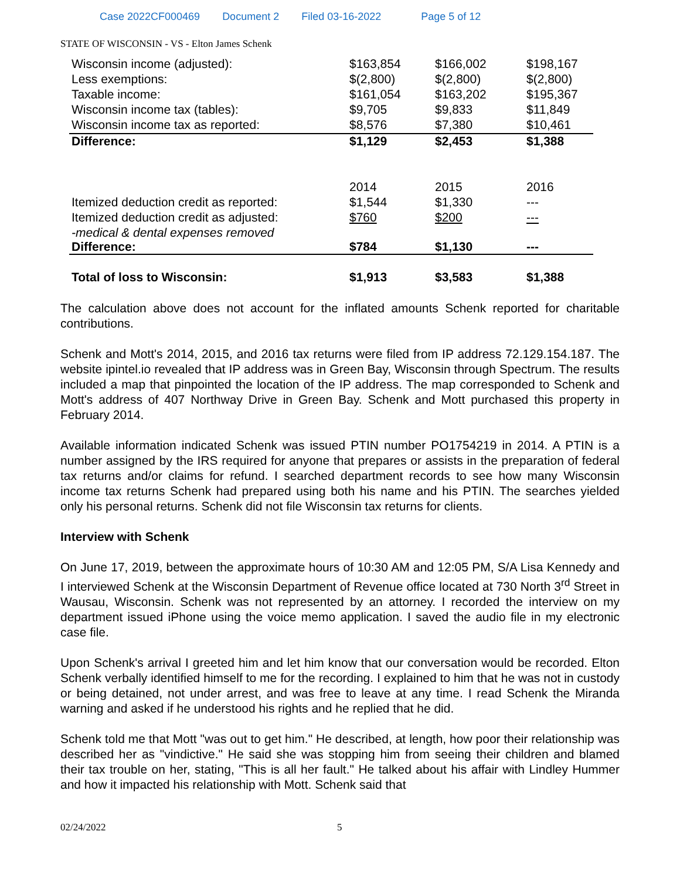Case 2022CF000469 Document 2 Filed 03-16-2022 Page 5 of 12
STATE OF WISCONSIN - VS - Elton James Schenk
| Wisconsin income (adjusted): | $163,854 | $166,002 | $198,167 |
| Less exemptions: | $(2,800) | $(2,800) | $(2,800) |
| Taxable income: | $161,054 | $163,202 | $195,367 |
| Wisconsin income tax (tables): | $9,705 | $9,833 | $11,849 |
| Wisconsin income tax as reported: | $8,576 | $7,380 | $10,461 |
| Difference: | $1,129 | $2,453 | $1,388 |
| | 2014 | 2015 | 2016 |
| Itemized deduction credit as reported: | $1,544 | $1,330 | --- |
| Itemized deduction credit as adjusted: | $760 | $200 | --- |
| -medical & dental expenses removed Difference: | $784 | $1,130 | --- |
| Total of loss to Wisconsin: | $1,913 | $3,583 | $1,388 |
The calculation above does not account for the inflated amounts Schenk reported for charitable contributions.
Schenk and Mott's 2014, 2015, and 2016 tax returns were filed from IP address 72.129.154.187. The website ipintel.io revealed that IP address was in Green Bay, Wisconsin through Spectrum. The results included a map that pinpointed the location of the IP address. The map corresponded to Schenk and Mott's address of 407 Northway Drive in Green Bay. Schenk and Mott purchased this property in February 2014.
Available information indicated Schenk was issued PTIN number PO1754219 in 2014. A PTIN is a number assigned by the IRS required for anyone that prepares or assists in the preparation of federal tax returns and/or claims for refund. I searched department records to see how many Wisconsin income tax returns Schenk had prepared using both his name and his PTIN. The searches yielded only his personal returns. Schenk did not file Wisconsin tax returns for clients.
Interview with Schenk
On June 17, 2019, between the approximate hours of 10:30 AM and 12:05 PM, S/A Lisa Kennedy and I interviewed Schenk at the Wisconsin Department of Revenue office located at 730 North 3<sup>rd</sup> Street in Wausau, Wisconsin. Schenk was not represented by an attorney. I recorded the interview on my department issued iPhone using the voice memo application. I saved the audio file in my electronic case file.
Upon Schenk's arrival I greeted him and let him know that our conversation would be recorded. Elton Schenk verbally identified himself to me for the recording. I explained to him that he was not in custody or being detained, not under arrest, and was free to leave at any time. I read Schenk the Miranda warning and asked if he understood his rights and he replied that he did.
Schenk told me that Mott "was out to get him." He described, at length, how poor their relationship was described her as "vindictive." He said she was stopping him from seeing their children and blamed their tax trouble on her, stating, "This is all her fault." He talked about his affair with Lindley Hummer and how it impacted his relationship with Mott. Schenk said that
02/24/2022 5